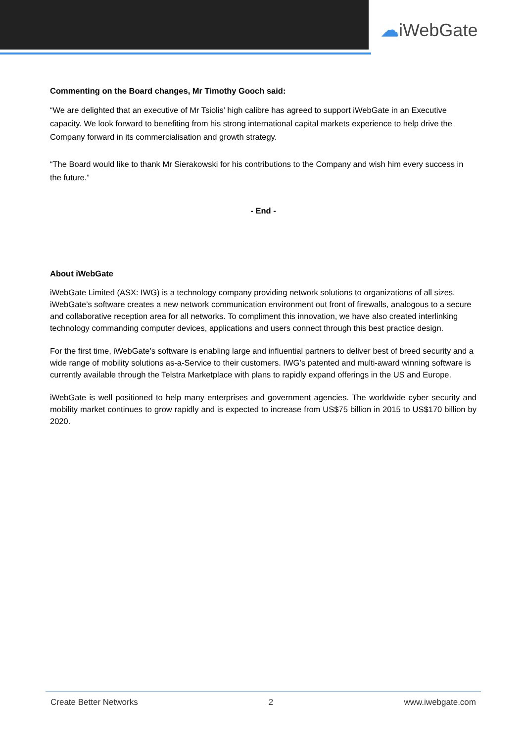☁iWebGate
Commenting on the Board changes, Mr Timothy Gooch said:
“We are delighted that an executive of Mr Tsiolis’ high calibre has agreed to support iWebGate in an Executive capacity. We look forward to benefiting from his strong international capital markets experience to help drive the Company forward in its commercialisation and growth strategy.
“The Board would like to thank Mr Sierakowski for his contributions to the Company and wish him every success in the future.”
- End -
About iWebGate
iWebGate Limited (ASX: IWG) is a technology company providing network solutions to organizations of all sizes. iWebGate’s software creates a new network communication environment out front of firewalls, analogous to a secure and collaborative reception area for all networks. To compliment this innovation, we have also created interlinking technology commanding computer devices, applications and users connect through this best practice design.
For the first time, iWebGate’s software is enabling large and influential partners to deliver best of breed security and a wide range of mobility solutions as-a-Service to their customers. IWG’s patented and multi-award winning software is currently available through the Telstra Marketplace with plans to rapidly expand offerings in the US and Europe.
iWebGate is well positioned to help many enterprises and government agencies. The worldwide cyber security and mobility market continues to grow rapidly and is expected to increase from US$75 billion in 2015 to US$170 billion by 2020.
Create Better Networks 2 www.iwebgate.com